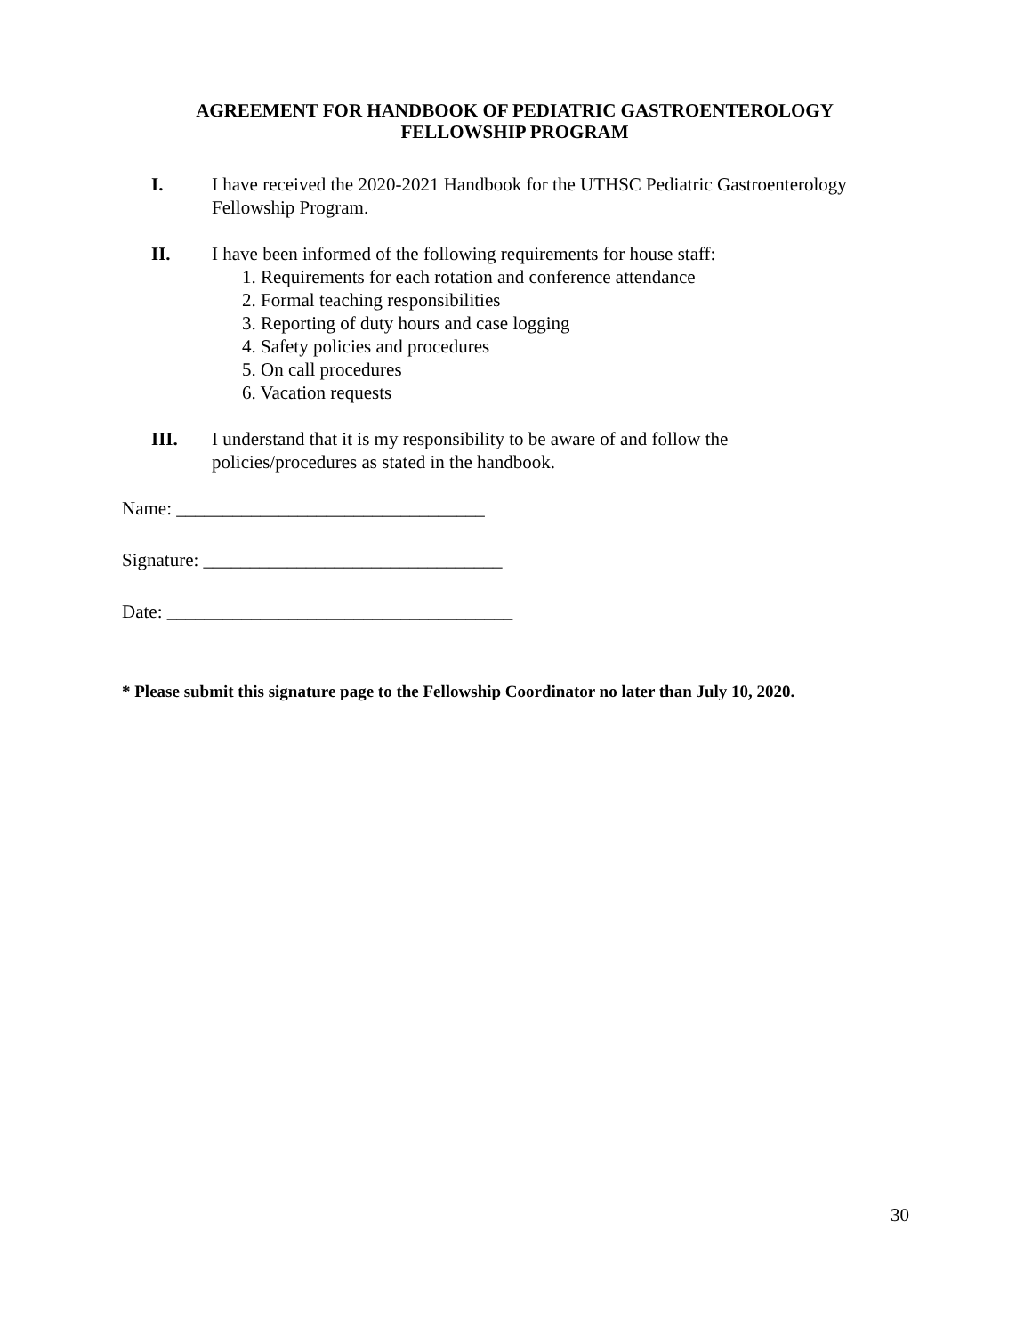AGREEMENT FOR HANDBOOK OF PEDIATRIC GASTROENTEROLOGY
FELLOWSHIP PROGRAM
I. I have received the 2020-2021 Handbook for the UTHSC Pediatric Gastroenterology Fellowship Program.
II. I have been informed of the following requirements for house staff:
1. Requirements for each rotation and conference attendance
2. Formal teaching responsibilities
3. Reporting of duty hours and case logging
4. Safety policies and procedures
5. On call procedures
6. Vacation requests
III. I understand that it is my responsibility to be aware of and follow the
policies/procedures as stated in the handbook.
Name: _________________________________
Signature: ________________________________
Date: _____________________________________
* Please submit this signature page to the Fellowship Coordinator no later than July 10, 2020.
30